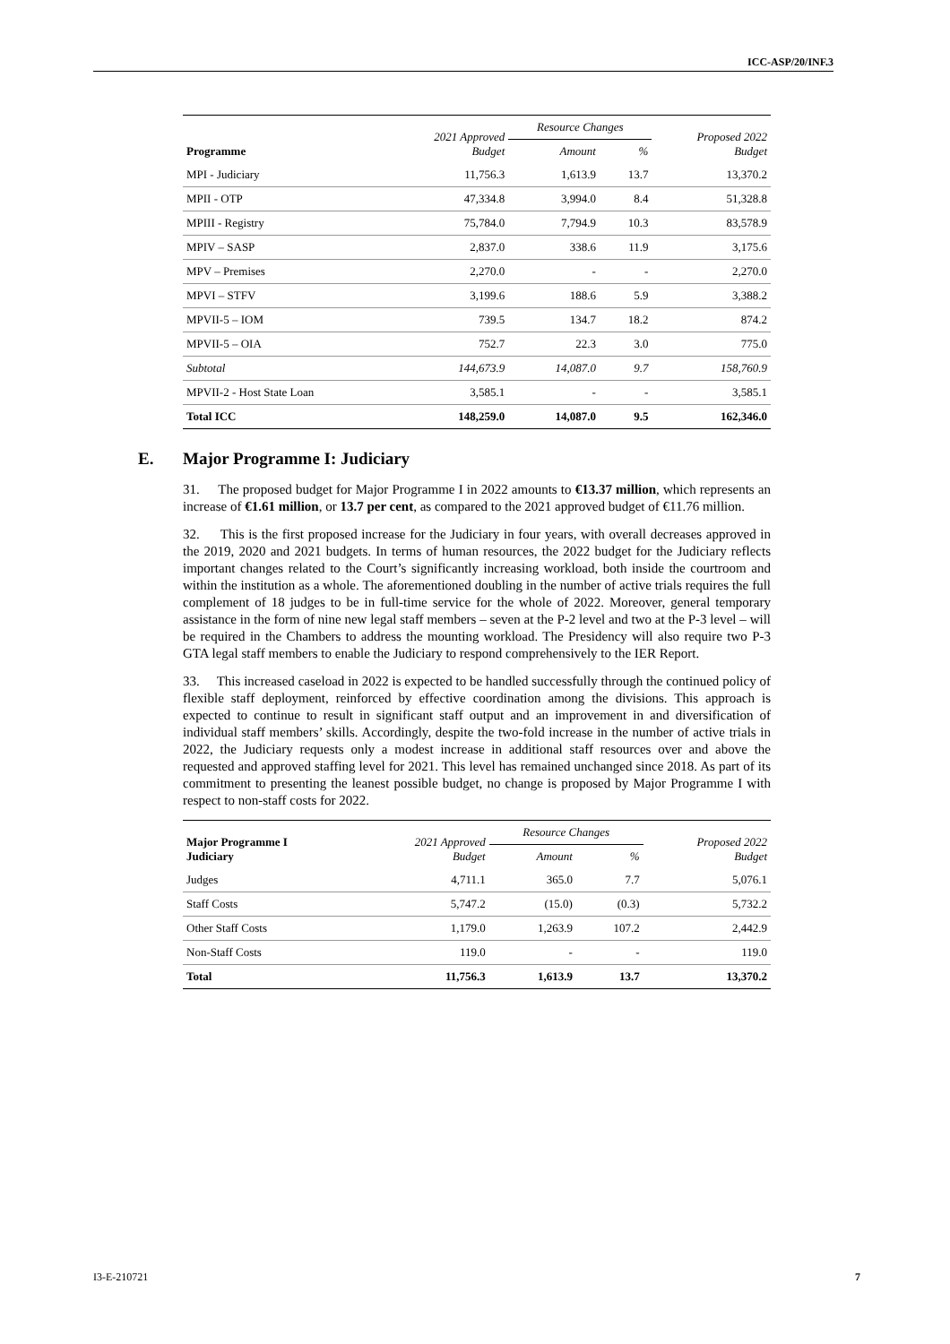ICC-ASP/20/INF.3
| Programme | 2021 Approved Budget | Resource Changes | | Proposed 2022 Budget |
| --- | --- | --- | --- | --- |
| | | Amount | % | |
| MPI - Judiciary | 11,756.3 | 1,613.9 | 13.7 | 13,370.2 |
| MPII - OTP | 47,334.8 | 3,994.0 | 8.4 | 51,328.8 |
| MPIII - Registry | 75,784.0 | 7,794.9 | 10.3 | 83,578.9 |
| MPIV – SASP | 2,837.0 | 338.6 | 11.9 | 3,175.6 |
| MPV – Premises | 2,270.0 | - | - | 2,270.0 |
| MPVI – STFV | 3,199.6 | 188.6 | 5.9 | 3,388.2 |
| MPVII-5 – IOM | 739.5 | 134.7 | 18.2 | 874.2 |
| MPVII-5 – OIA | 752.7 | 22.3 | 3.0 | 775.0 |
| Subtotal | 144,673.9 | 14,087.0 | 9.7 | 158,760.9 |
| MPVII-2 - Host State Loan | 3,585.1 | - | - | 3,585.1 |
| Total ICC | 148,259.0 | 14,087.0 | 9.5 | 162,346.0 |
E. Major Programme I: Judiciary
31. The proposed budget for Major Programme I in 2022 amounts to €13.37 million, which represents an increase of €1.61 million, or 13.7 per cent, as compared to the 2021 approved budget of €11.76 million.
32. This is the first proposed increase for the Judiciary in four years, with overall decreases approved in the 2019, 2020 and 2021 budgets. In terms of human resources, the 2022 budget for the Judiciary reflects important changes related to the Court’s significantly increasing workload, both inside the courtroom and within the institution as a whole. The aforementioned doubling in the number of active trials requires the full complement of 18 judges to be in full-time service for the whole of 2022. Moreover, general temporary assistance in the form of nine new legal staff members – seven at the P-2 level and two at the P-3 level – will be required in the Chambers to address the mounting workload. The Presidency will also require two P-3 GTA legal staff members to enable the Judiciary to respond comprehensively to the IER Report.
33. This increased caseload in 2022 is expected to be handled successfully through the continued policy of flexible staff deployment, reinforced by effective coordination among the divisions. This approach is expected to continue to result in significant staff output and an improvement in and diversification of individual staff members’ skills. Accordingly, despite the two-fold increase in the number of active trials in 2022, the Judiciary requests only a modest increase in additional staff resources over and above the requested and approved staffing level for 2021. This level has remained unchanged since 2018. As part of its commitment to presenting the leanest possible budget, no change is proposed by Major Programme I with respect to non-staff costs for 2022.
| Major Programme I Judiciary | 2021 Approved Budget | Resource Changes | | Proposed 2022 Budget |
| --- | --- | --- | --- | --- |
| | | Amount | % | |
| Judges | 4,711.1 | 365.0 | 7.7 | 5,076.1 |
| Staff Costs | 5,747.2 | (15.0) | (0.3) | 5,732.2 |
| Other Staff Costs | 1,179.0 | 1,263.9 | 107.2 | 2,442.9 |
| Non-Staff Costs | 119.0 | - | - | 119.0 |
| Total | 11,756.3 | 1,613.9 | 13.7 | 13,370.2 |
I3-E-210721 7